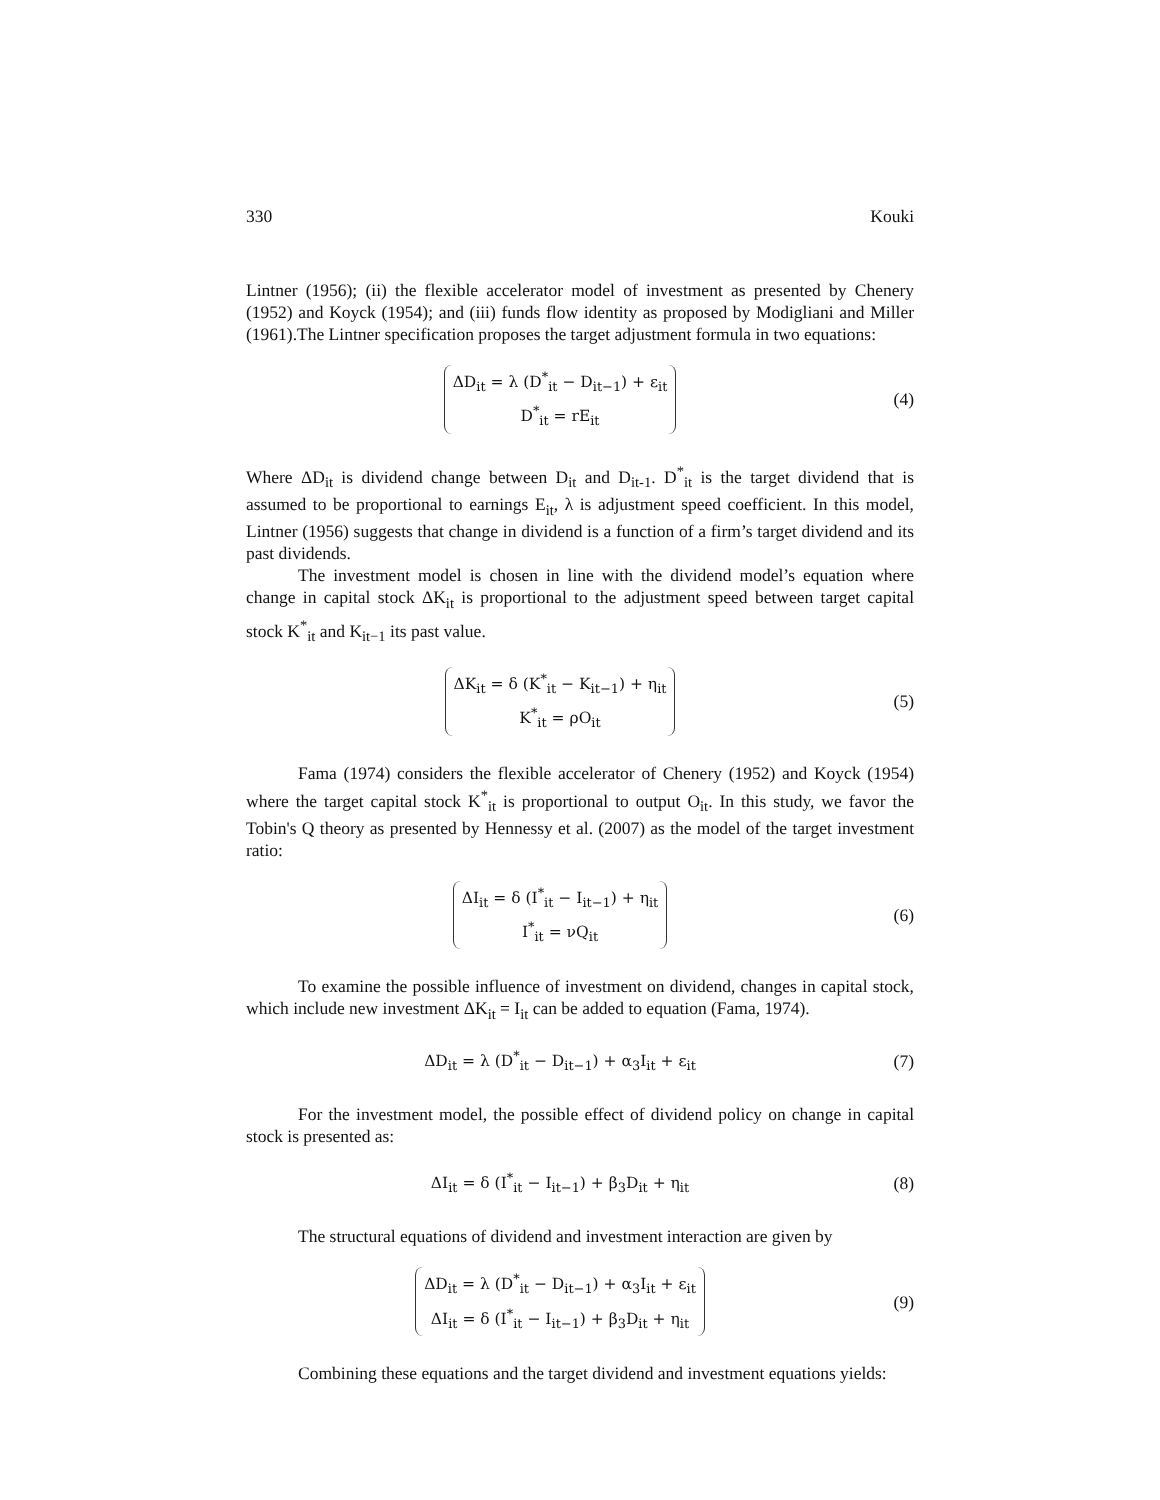330 Kouki
Lintner (1956); (ii) the flexible accelerator model of investment as presented by Chenery (1952) and Koyck (1954); and (iii) funds flow identity as proposed by Modigliani and Miller (1961).The Lintner specification proposes the target adjustment formula in two equations:
ΔD<sub>it</sub> = λ (D<sup>*</sup><sub>it</sub> − D<sub>it−1</sub>) + ε<sub>it</sub>
D<sup>*</sup><sub>it</sub> = rE<sub>it</sub>
(4)
Where ΔD<sub>it</sub> is dividend change between D<sub>it</sub> and D<sub>it-1</sub>. D<sup>*</sup><sub>it</sub> is the target dividend that is assumed to be proportional to earnings E<sub>it</sub>, λ is adjustment speed coefficient. In this model, Lintner (1956) suggests that change in dividend is a function of a firm’s target dividend and its past dividends.
The investment model is chosen in line with the dividend model’s equation where change in capital stock ΔK<sub>it</sub> is proportional to the adjustment speed between target capital stock K<sup>*</sup><sub>it</sub> and K<sub>it−1</sub> its past value.
ΔK<sub>it</sub> = δ (K<sup>*</sup><sub>it</sub> − K<sub>it−1</sub>) + η<sub>it</sub>
K<sup>*</sup><sub>it</sub> = ρO<sub>it</sub>
(5)
Fama (1974) considers the flexible accelerator of Chenery (1952) and Koyck (1954) where the target capital stock K<sup>*</sup><sub>it</sub> is proportional to output O<sub>it</sub>. In this study, we favor the Tobin's Q theory as presented by Hennessy et al. (2007) as the model of the target investment ratio:
ΔI<sub>it</sub> = δ (I<sup>*</sup><sub>it</sub> − I<sub>it−1</sub>) + η<sub>it</sub>
I<sup>*</sup><sub>it</sub> = νQ<sub>it</sub>
(6)
To examine the possible influence of investment on dividend, changes in capital stock, which include new investment ΔK<sub>it</sub> = I<sub>it</sub> can be added to equation (Fama, 1974).
ΔD<sub>it</sub> = λ (D<sup>*</sup><sub>it</sub> − D<sub>it−1</sub>) + α<sub>3</sub>I<sub>it</sub> + ε<sub>it</sub>
(7)
For the investment model, the possible effect of dividend policy on change in capital stock is presented as:
ΔI<sub>it</sub> = δ (I<sup>*</sup><sub>it</sub> − I<sub>it−1</sub>) + β<sub>3</sub>D<sub>it</sub> + η<sub>it</sub>
(8)
The structural equations of dividend and investment interaction are given by
ΔD<sub>it</sub> = λ (D<sup>*</sup><sub>it</sub> − D<sub>it−1</sub>) + α<sub>3</sub>I<sub>it</sub> + ε<sub>it</sub>
ΔI<sub>it</sub> = δ (I<sup>*</sup><sub>it</sub> − I<sub>it−1</sub>) + β<sub>3</sub>D<sub>it</sub> + η<sub>it</sub>
(9)
Combining these equations and the target dividend and investment equations yields: